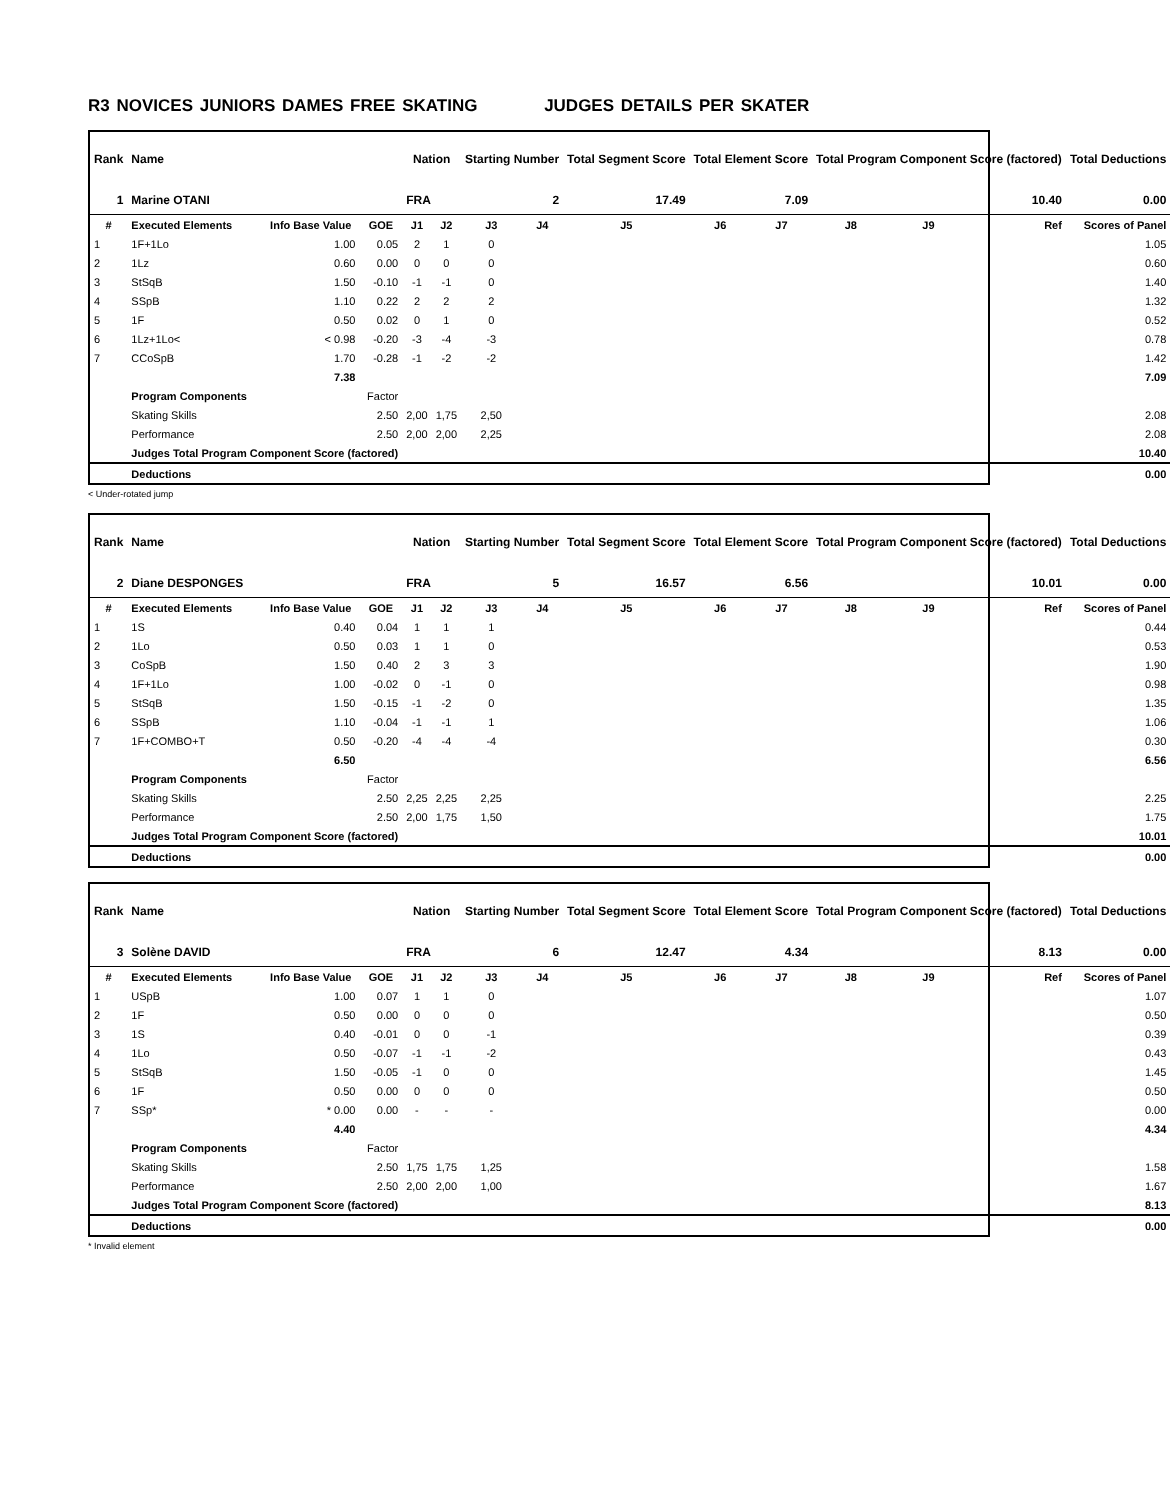R3 NOVICES JUNIORS DAMES FREE SKATING JUDGES DETAILS PER SKATER
| Rank | Name | | | Nation | | Starting Number | | Total Segment Score | Total Element Score | | Total Program Component Score (factored) | | | Total Deductions |
| --- | --- | --- | --- | --- | --- | --- | --- | --- | --- | --- | --- | --- | --- | --- |
| 1 | Marine OTANI | | | FRA | | 2 | | 17.49 | 7.09 | | 10.40 | | | 0.00 |
| # | Executed Elements | Info Base Value | GOE | J1 | J2 | J3 | J4 | J5 | J6 | J7 | J8 | J9 | Ref | Scores of Panel |
| 1 | 1F+1Lo | 1.00 | 0.05 | 2 | 1 | 0 | | | | | | | | 1.05 |
| 2 | 1Lz | 0.60 | 0.00 | 0 | 0 | 0 | | | | | | | | 0.60 |
| 3 | StSqB | 1.50 | -0.10 | -1 | -1 | 0 | | | | | | | | 1.40 |
| 4 | SSpB | 1.10 | 0.22 | 2 | 2 | 2 | | | | | | | | 1.32 |
| 5 | 1F | 0.50 | 0.02 | 0 | 1 | 0 | | | | | | | | 0.52 |
| 6 | 1Lz+1Lo< | < 0.98 | -0.20 | -3 | -4 | -3 | | | | | | | | 0.78 |
| 7 | CCoSpB | 1.70 | -0.28 | -1 | -2 | -2 | | | | | | | | 1.42 |
| | | 7.38 | | | | | | | | | | | | 7.09 |
| | Program Components | | Factor | | | | | | | | | | | |
| | Skating Skills | | 2.50 | 2,00 | 1,75 | 2,50 | | | | | | | | 2.08 |
| | Performance | | 2.50 | 2,00 | 2,00 | 2,25 | | | | | | | | 2.08 |
| | Judges Total Program Component Score (factored) | | | | | | | | | | | | | 10.40 |
| | Deductions | | | | | | | | | | | | | 0.00 |
< Under-rotated jump
| Rank | Name | | | Nation | | Starting Number | | Total Segment Score | Total Element Score | | Total Program Component Score (factored) | | | Total Deductions |
| --- | --- | --- | --- | --- | --- | --- | --- | --- | --- | --- | --- | --- | --- | --- |
| 2 | Diane DESPONGES | | | FRA | | 5 | | 16.57 | 6.56 | | 10.01 | | | 0.00 |
| # | Executed Elements | Info Base Value | GOE | J1 | J2 | J3 | J4 | J5 | J6 | J7 | J8 | J9 | Ref | Scores of Panel |
| 1 | 1S | 0.40 | 0.04 | 1 | 1 | 1 | | | | | | | | 0.44 |
| 2 | 1Lo | 0.50 | 0.03 | 1 | 1 | 0 | | | | | | | | 0.53 |
| 3 | CoSpB | 1.50 | 0.40 | 2 | 3 | 3 | | | | | | | | 1.90 |
| 4 | 1F+1Lo | 1.00 | -0.02 | 0 | -1 | 0 | | | | | | | | 0.98 |
| 5 | StSqB | 1.50 | -0.15 | -1 | -2 | 0 | | | | | | | | 1.35 |
| 6 | SSpB | 1.10 | -0.04 | -1 | -1 | 1 | | | | | | | | 1.06 |
| 7 | 1F+COMBO+T | 0.50 | -0.20 | -4 | -4 | -4 | | | | | | | | 0.30 |
| | | 6.50 | | | | | | | | | | | | 6.56 |
| | Program Components | | Factor | | | | | | | | | | | |
| | Skating Skills | | 2.50 | 2,25 | 2,25 | 2,25 | | | | | | | | 2.25 |
| | Performance | | 2.50 | 2,00 | 1,75 | 1,50 | | | | | | | | 1.75 |
| | Judges Total Program Component Score (factored) | | | | | | | | | | | | | 10.01 |
| | Deductions | | | | | | | | | | | | | 0.00 |
| Rank | Name | | | Nation | | Starting Number | | Total Segment Score | Total Element Score | | Total Program Component Score (factored) | | | Total Deductions |
| --- | --- | --- | --- | --- | --- | --- | --- | --- | --- | --- | --- | --- | --- | --- |
| 3 | Solène DAVID | | | FRA | | 6 | | 12.47 | 4.34 | | 8.13 | | | 0.00 |
| # | Executed Elements | Info Base Value | GOE | J1 | J2 | J3 | J4 | J5 | J6 | J7 | J8 | J9 | Ref | Scores of Panel |
| 1 | USpB | 1.00 | 0.07 | 1 | 1 | 0 | | | | | | | | 1.07 |
| 2 | 1F | 0.50 | 0.00 | 0 | 0 | 0 | | | | | | | | 0.50 |
| 3 | 1S | 0.40 | -0.01 | 0 | 0 | -1 | | | | | | | | 0.39 |
| 4 | 1Lo | 0.50 | -0.07 | -1 | -1 | -2 | | | | | | | | 0.43 |
| 5 | StSqB | 1.50 | -0.05 | -1 | 0 | 0 | | | | | | | | 1.45 |
| 6 | 1F | 0.50 | 0.00 | 0 | 0 | 0 | | | | | | | | 0.50 |
| 7 | SSp* | * 0.00 | 0.00 | - | - | - | | | | | | | | 0.00 |
| | | 4.40 | | | | | | | | | | | | 4.34 |
| | Program Components | | Factor | | | | | | | | | | | |
| | Skating Skills | | 2.50 | 1,75 | 1,75 | 1,25 | | | | | | | | 1.58 |
| | Performance | | 2.50 | 2,00 | 2,00 | 1,00 | | | | | | | | 1.67 |
| | Judges Total Program Component Score (factored) | | | | | | | | | | | | | 8.13 |
| | Deductions | | | | | | | | | | | | | 0.00 |
* Invalid element